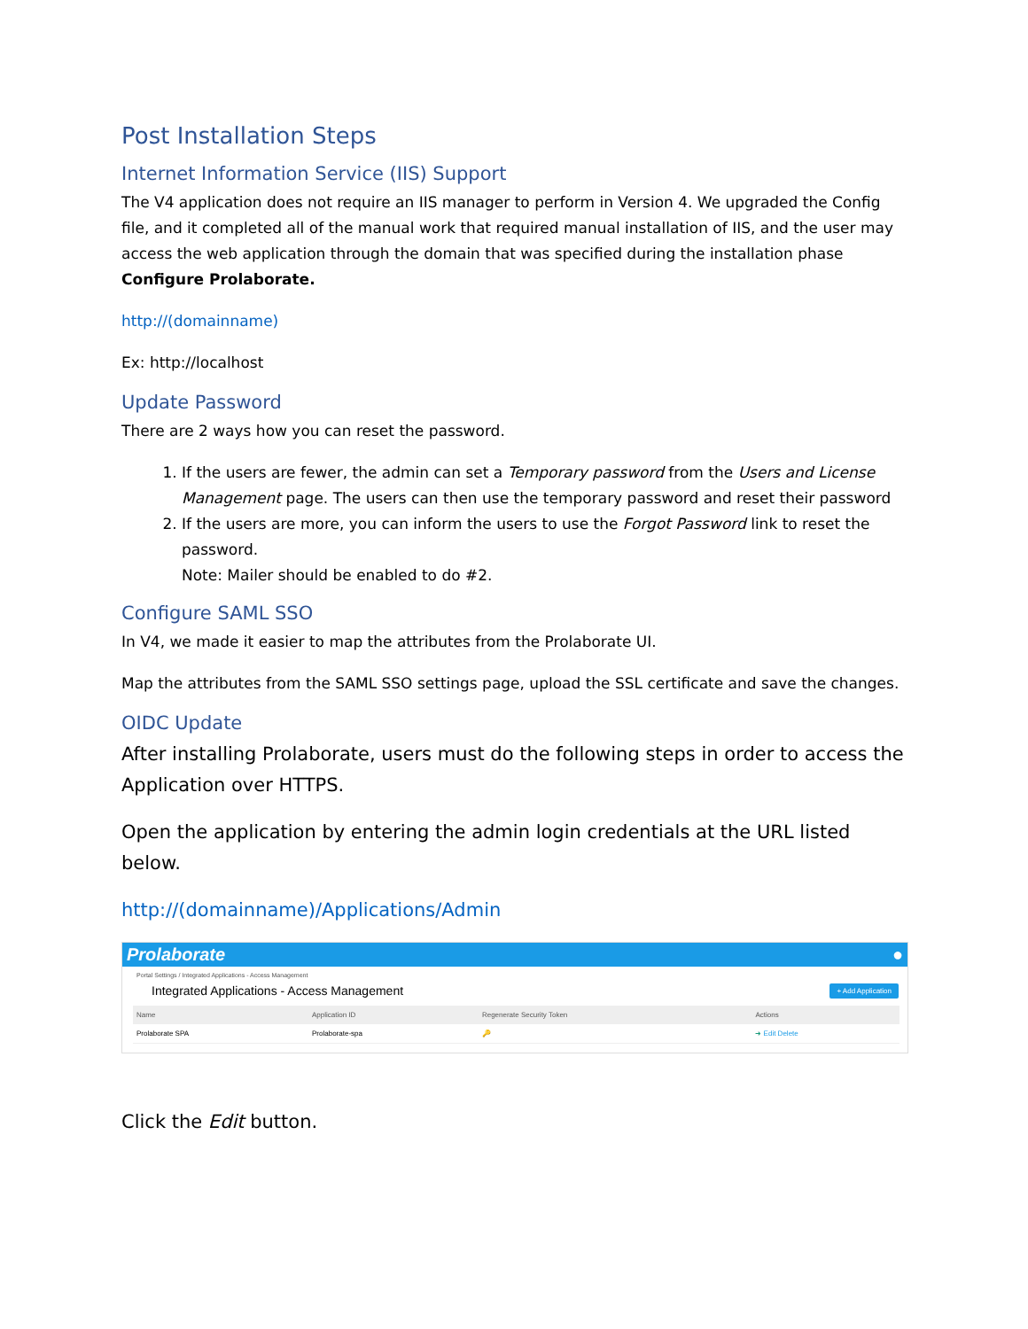Post Installation Steps
Internet Information Service (IIS) Support
The V4 application does not require an IIS manager to perform in Version 4. We upgraded the Config file, and it completed all of the manual work that required manual installation of IIS, and the user may access the web application through the domain that was specified during the installation phase Configure Prolaborate.
http://(domainname)
Ex: http://localhost
Update Password
There are 2 ways how you can reset the password.
1. If the users are fewer, the admin can set a Temporary password from the Users and License Management page. The users can then use the temporary password and reset their password
2. If the users are more, you can inform the users to use the Forgot Password link to reset the password.
Note: Mailer should be enabled to do #2.
Configure SAML SSO
In V4, we made it easier to map the attributes from the Prolaborate UI.
Map the attributes from the SAML SSO settings page, upload the SSL certificate and save the changes.
OIDC Update
After installing Prolaborate, users must do the following steps in order to access the Application over HTTPS.
Open the application by entering the admin login credentials at the URL listed below.
http://(domainname)/Applications/Admin
Prolaborate ●
Portal Settings / Integrated Applications - Access Management
Integrated Applications - Access Management + Add Application
| Name | Application ID | Regenerate Security Token | Actions |
| --- | --- | --- | --- |
| Prolaborate SPA | Prolaborate-spa | 🔑 | ➜ Edit Delete |
Click the Edit button.